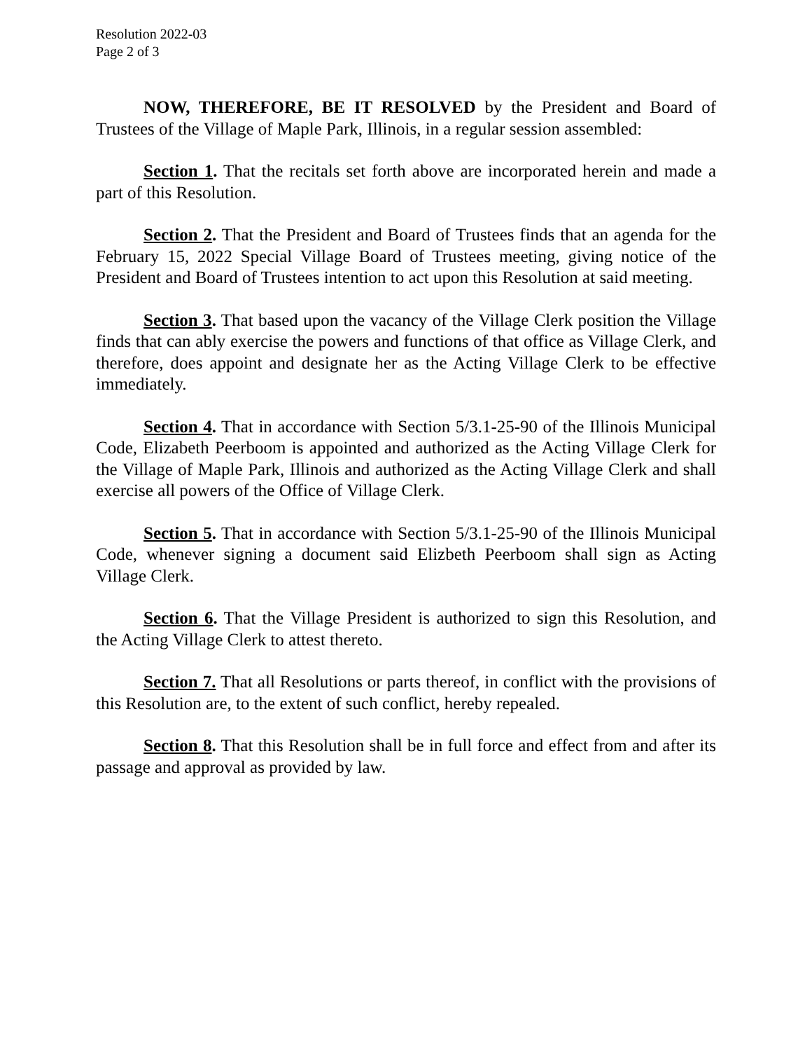Resolution 2022-03
Page 2 of 3
NOW, THEREFORE, BE IT RESOLVED by the President and Board of Trustees of the Village of Maple Park, Illinois, in a regular session assembled:
Section 1. That the recitals set forth above are incorporated herein and made a part of this Resolution.
Section 2. That the President and Board of Trustees finds that an agenda for the February 15, 2022 Special Village Board of Trustees meeting, giving notice of the President and Board of Trustees intention to act upon this Resolution at said meeting.
Section 3. That based upon the vacancy of the Village Clerk position the Village finds that can ably exercise the powers and functions of that office as Village Clerk, and therefore, does appoint and designate her as the Acting Village Clerk to be effective immediately.
Section 4. That in accordance with Section 5/3.1-25-90 of the Illinois Municipal Code, Elizabeth Peerboom is appointed and authorized as the Acting Village Clerk for the Village of Maple Park, Illinois and authorized as the Acting Village Clerk and shall exercise all powers of the Office of Village Clerk.
Section 5. That in accordance with Section 5/3.1-25-90 of the Illinois Municipal Code, whenever signing a document said Elizbeth Peerboom shall sign as Acting Village Clerk.
Section 6. That the Village President is authorized to sign this Resolution, and the Acting Village Clerk to attest thereto.
Section 7. That all Resolutions or parts thereof, in conflict with the provisions of this Resolution are, to the extent of such conflict, hereby repealed.
Section 8. That this Resolution shall be in full force and effect from and after its passage and approval as provided by law.